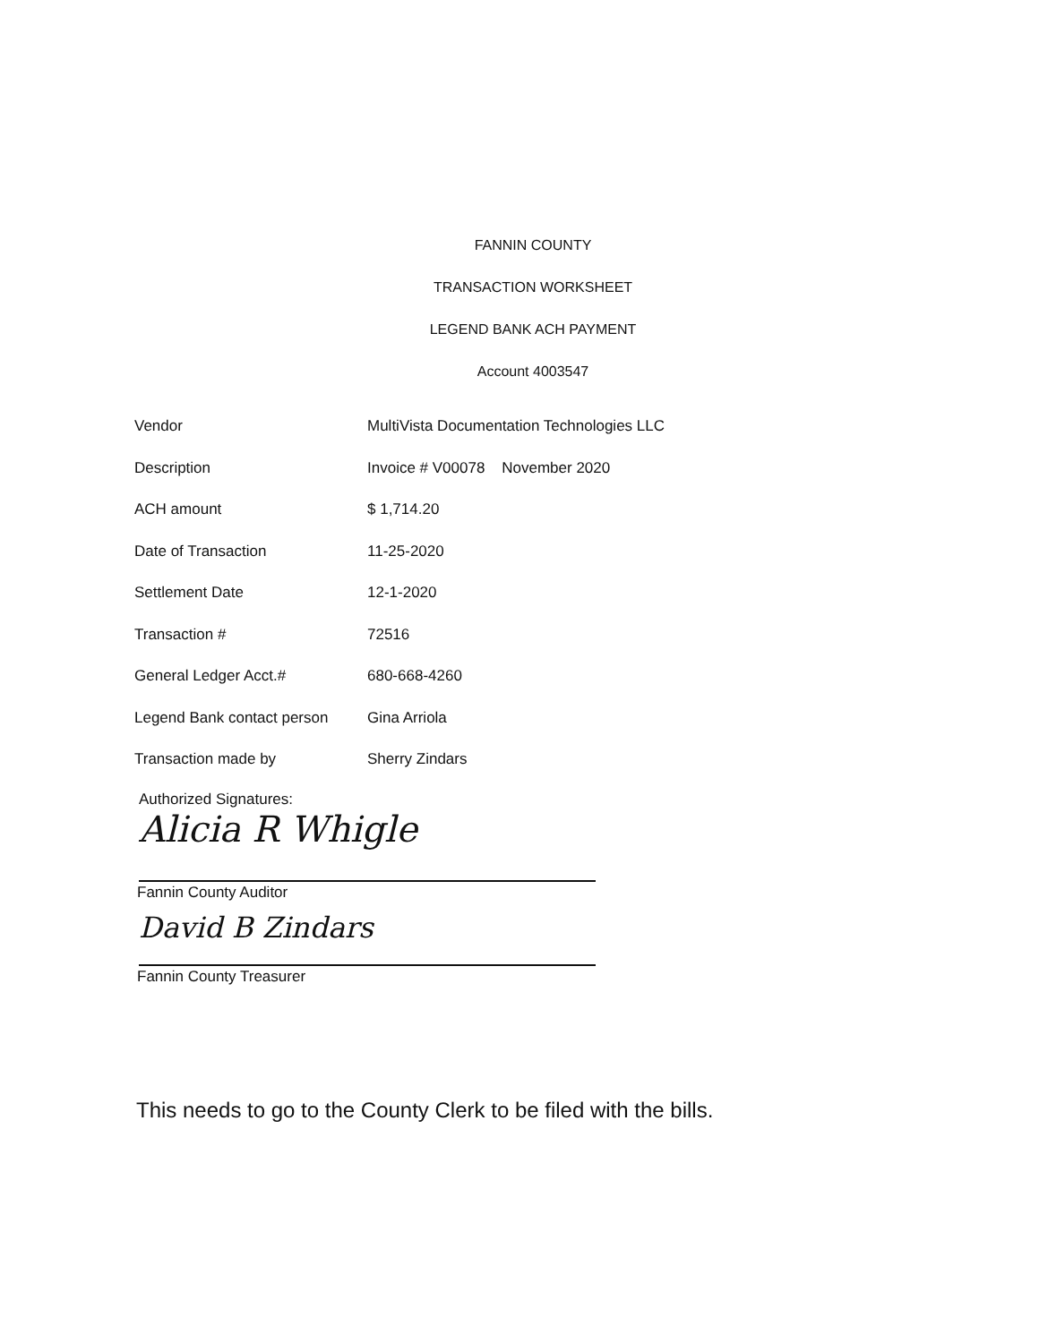FANNIN COUNTY
TRANSACTION WORKSHEET
LEGEND BANK ACH PAYMENT
Account 4003547
| Vendor | MultiVista Documentation Technologies LLC |
| Description | Invoice # V00078 November 2020 |
| ACH amount | $ 1,714.20 |
| Date of Transaction | 11-25-2020 |
| Settlement Date | 12-1-2020 |
| Transaction # | 72516 |
| General Ledger Acct.# | 680-668-4260 |
| Legend Bank contact person | Gina Arriola |
| Transaction made by | Sherry Zindars |
Authorized Signatures:
Alicia R Whigle
Fannin County Auditor
David B Zindars
Fannin County Treasurer
This needs to go to the County Clerk to be filed with the bills.